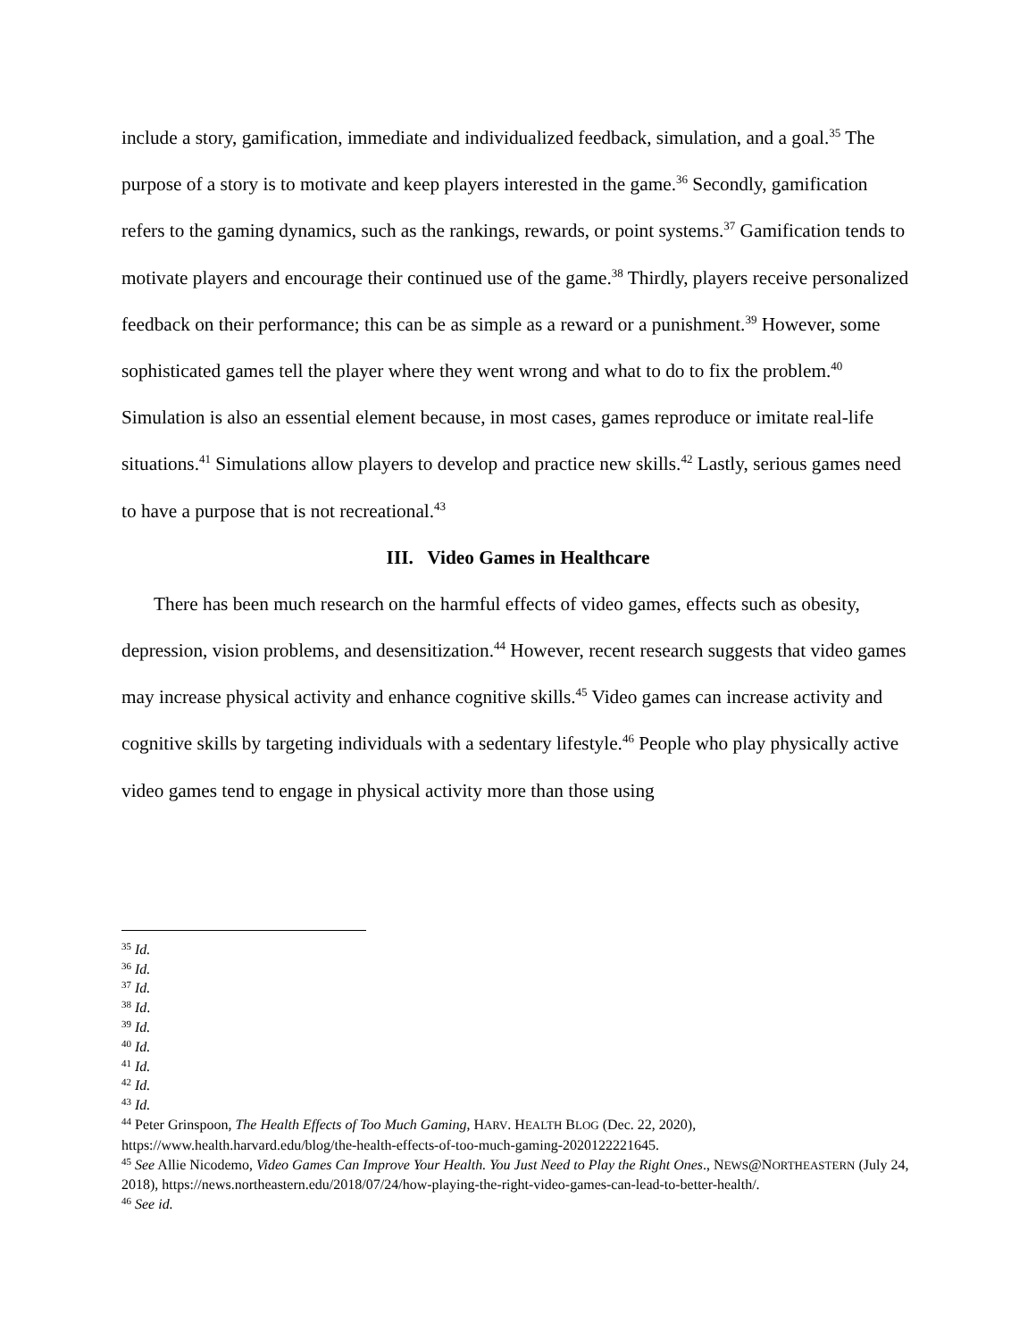include a story, gamification, immediate and individualized feedback, simulation, and a goal.<sup>35</sup> The purpose of a story is to motivate and keep players interested in the game.<sup>36</sup> Secondly, gamification refers to the gaming dynamics, such as the rankings, rewards, or point systems.<sup>37</sup> Gamification tends to motivate players and encourage their continued use of the game.<sup>38</sup> Thirdly, players receive personalized feedback on their performance; this can be as simple as a reward or a punishment.<sup>39</sup> However, some sophisticated games tell the player where they went wrong and what to do to fix the problem.<sup>40</sup> Simulation is also an essential element because, in most cases, games reproduce or imitate real-life situations.<sup>41</sup> Simulations allow players to develop and practice new skills.<sup>42</sup> Lastly, serious games need to have a purpose that is not recreational.<sup>43</sup>
III. Video Games in Healthcare
There has been much research on the harmful effects of video games, effects such as obesity, depression, vision problems, and desensitization.<sup>44</sup> However, recent research suggests that video games may increase physical activity and enhance cognitive skills.<sup>45</sup> Video games can increase activity and cognitive skills by targeting individuals with a sedentary lifestyle.<sup>46</sup> People who play physically active video games tend to engage in physical activity more than those using
<sup>35</sup> Id.
<sup>36</sup> Id.
<sup>37</sup> Id.
<sup>38</sup> Id.
<sup>39</sup> Id.
<sup>40</sup> Id.
<sup>41</sup> Id.
<sup>42</sup> Id.
<sup>43</sup> Id.
<sup>44</sup> Peter Grinspoon, The Health Effects of Too Much Gaming, HARV. HEALTH BLOG (Dec. 22, 2020), https://www.health.harvard.edu/blog/the-health-effects-of-too-much-gaming-2020122221645.
<sup>45</sup> See Allie Nicodemo, Video Games Can Improve Your Health. You Just Need to Play the Right Ones., NEWS@NORTHEASTERN (July 24, 2018), https://news.northeastern.edu/2018/07/24/how-playing-the-right-video-games-can-lead-to-better-health/.
<sup>46</sup> See id.